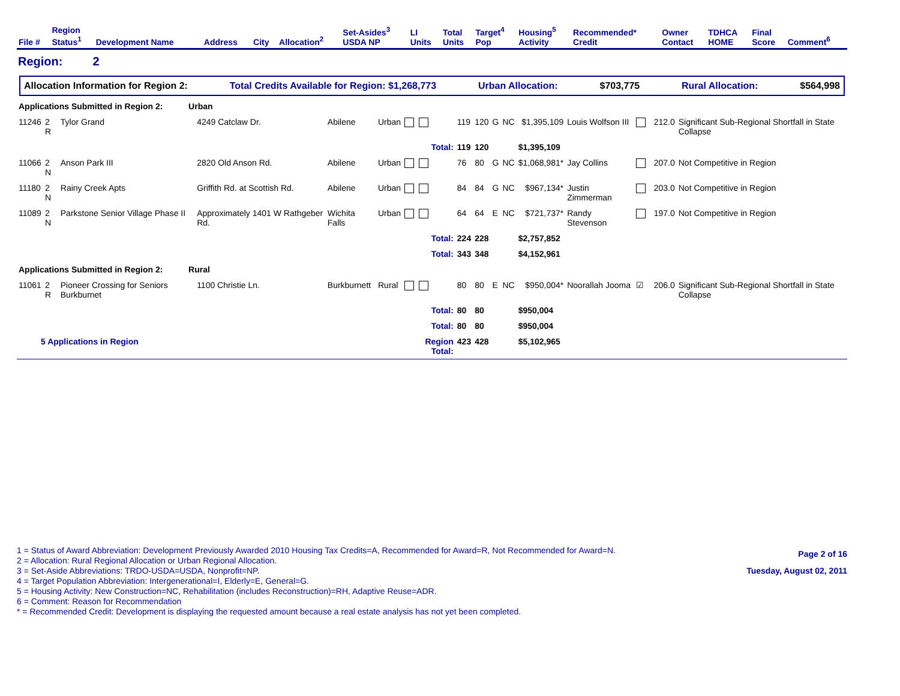| File # | Region Status<sup>1</sup> | Development Name | Address | City | Allocation<sup>2</sup> | Set-Asides<sup>3</sup> USDA NP | LI Units | Total Units | Target<sup>4</sup> Pop | Housing<sup>5</sup> Activity | Recommended* Credit | Owner Contact | TDHCA HOME | Final Score | Comment<sup>6</sup> |
| --- | --- | --- | --- | --- | --- | --- | --- | --- | --- | --- | --- | --- | --- | --- | --- |
Region: 2
Allocation Information for Region 2: Total Credits Available for Region: $1,268,773 Urban Allocation: $703,775 Rural Allocation: $564,998
| Applications Submitted in Region 2: Urban | | | | | | | | | | | | | | | |
| 11246 | 2 R | Tylor Grand | 4249 Catclaw Dr. | Abilene | Urban | | 119 | 120 | G | NC | $1,395,109 | Louis Wolfson III | | 212.0 | Significant Sub-Regional Shortfall in State Collapse |
| | | | | | | Total: | 119 | 120 | | | $1,395,109 | | | | |
| 11066 | 2 N | Anson Park III | 2820 Old Anson Rd. | Abilene | Urban | | 76 | 80 | G | NC | $1,068,981* | Jay Collins | | 207.0 | Not Competitive in Region |
| 11180 | 2 N | Rainy Creek Apts | Griffith Rd. at Scottish Rd. | Abilene | Urban | | 84 | 84 | G | NC | $967,134* | Justin Zimmerman | | 203.0 | Not Competitive in Region |
| 11089 | 2 N | Parkstone Senior Village Phase II | Approximately 1401 W Rathgeber Rd. | Wichita Falls | Urban | | 64 | 64 | E | NC | $721,737* | Randy Stevenson | | 197.0 | Not Competitive in Region |
| | | | | | | Total: | 224 | 228 | | | $2,757,852 | | | | |
| | | | | | | Total: | 343 | 348 | | | $4,152,961 | | | | |
| Applications Submitted in Region 2: Rural | | | | | | | | | | | | | | | |
| 11061 | 2 R | Pioneer Crossing for Seniors Burkburnet | 1100 Christie Ln. | Burkburnett | Rural | | 80 | 80 | E | NC | $950,004* | Noorallah Jooma | ☑ | 206.0 | Significant Sub-Regional Shortfall in State Collapse |
| | | | | | | Total: | 80 | 80 | | | $950,004 | | | | |
| | | | | | | Total: | 80 | 80 | | | $950,004 | | | | |
| 5 Applications in Region | | | | | | Region Total: | 423 | 428 | | | $5,102,965 | | | | |
1 = Status of Award Abbreviation: Development Previously Awarded 2010 Housing Tax Credits=A, Recommended for Award=R, Not Recommended for Award=N.
2 = Allocation: Rural Regional Allocation or Urban Regional Allocation.
3 = Set-Aside Abbreviations: TRDO-USDA=USDA, Nonprofit=NP.
4 = Target Population Abbreviation: Intergenerational=I, Elderly=E, General=G.
5 = Housing Activity: New Construction=NC, Rehabilitation (includes Reconstruction)=RH, Adaptive Reuse=ADR.
6 = Comment: Reason for Recommendation
* = Recommended Credit: Development is displaying the requested amount because a real estate analysis has not yet been completed.
Page 2 of 16
Tuesday, August 02, 2011